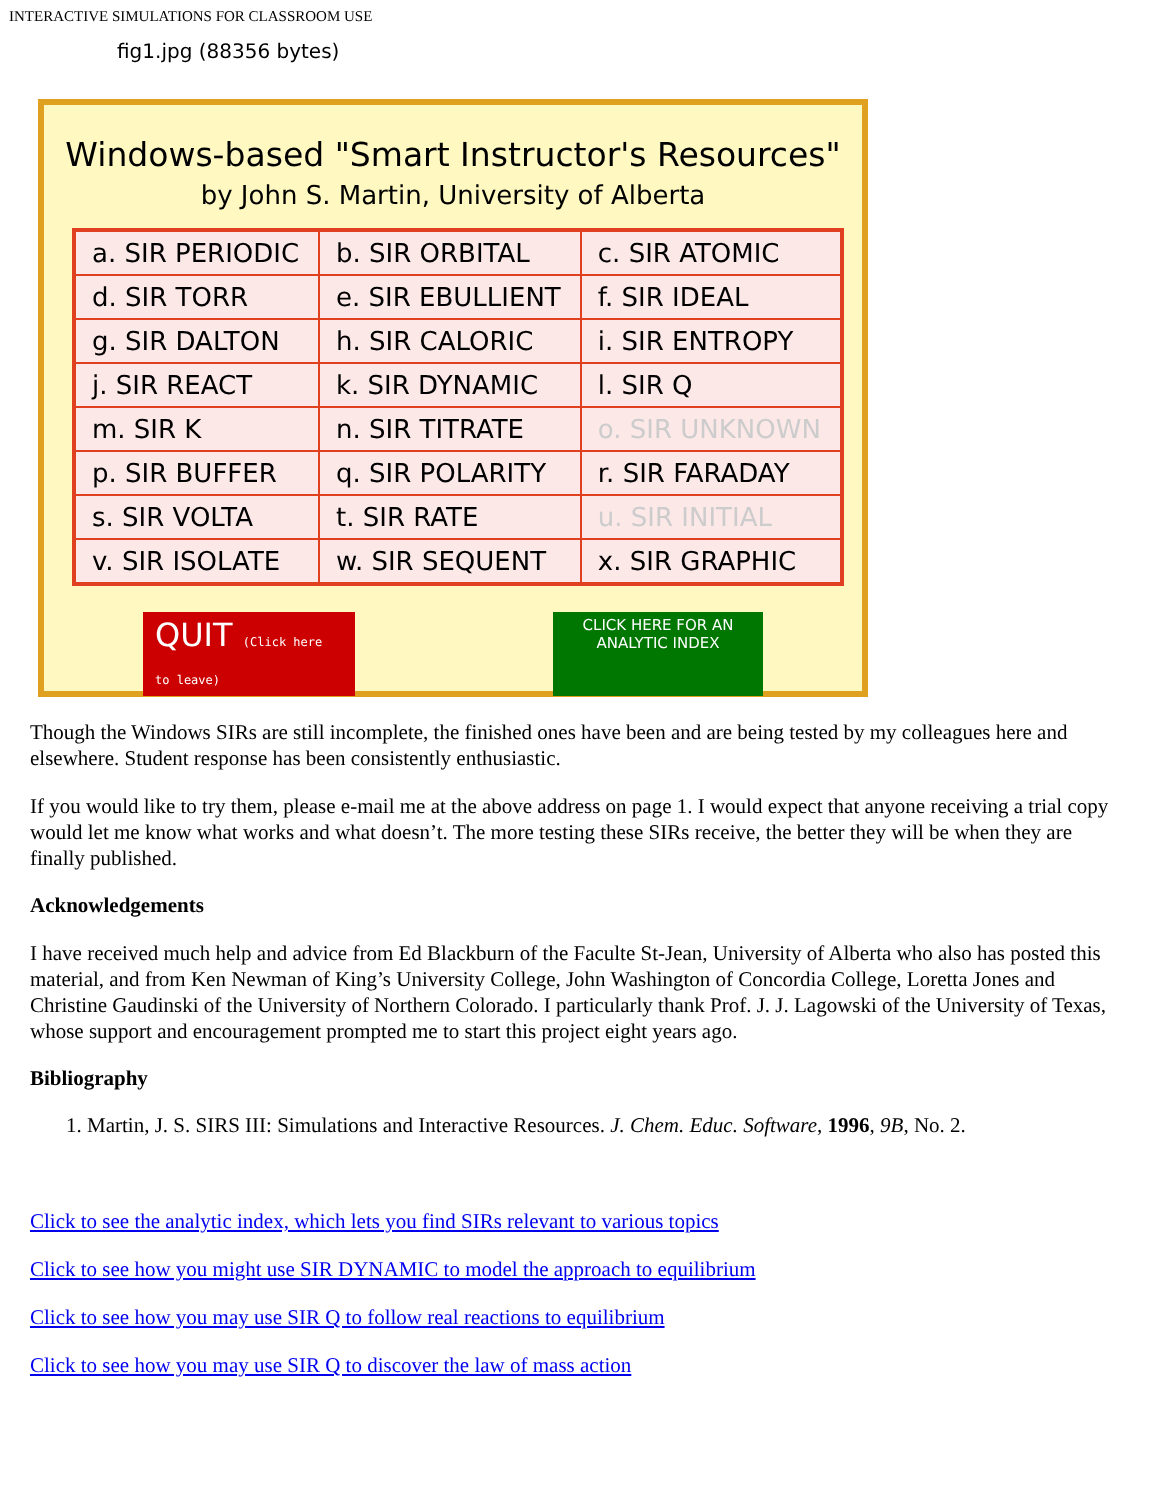INTERACTIVE SIMULATIONS FOR CLASSROOM USE
fig1.jpg (88356 bytes)
Windows-based "Smart Instructor's Resources"
by John S. Martin, University of Alberta
| a. SIR PERIODIC | b. SIR ORBITAL | c. SIR ATOMIC |
| d. SIR TORR | e. SIR EBULLIENT | f. SIR IDEAL |
| g. SIR DALTON | h. SIR CALORIC | i. SIR ENTROPY |
| j. SIR REACT | k. SIR DYNAMIC | l. SIR Q |
| m. SIR K | n. SIR TITRATE | o. SIR UNKNOWN |
| p. SIR BUFFER | q. SIR POLARITY | r. SIR FARADAY |
| s. SIR VOLTA | t. SIR RATE | u. SIR INITIAL |
| v. SIR ISOLATE | w. SIR SEQUENT | x. SIR GRAPHIC |
QUIT (Click here to leave)
CLICK HERE FOR AN ANALYTIC INDEX
Though the Windows SIRs are still incomplete, the finished ones have been and are being tested by my colleagues here and elsewhere. Student response has been consistently enthusiastic.
If you would like to try them, please e-mail me at the above address on page 1. I would expect that anyone receiving a trial copy would let me know what works and what doesn’t. The more testing these SIRs receive, the better they will be when they are finally published.
Acknowledgements
I have received much help and advice from Ed Blackburn of the Faculte St-Jean, University of Alberta who also has posted this material, and from Ken Newman of King’s University College, John Washington of Concordia College, Loretta Jones and Christine Gaudinski of the University of Northern Colorado. I particularly thank Prof. J. J. Lagowski of the University of Texas, whose support and encouragement prompted me to start this project eight years ago.
Bibliography
1. Martin, J. S. SIRS III: Simulations and Interactive Resources. J. Chem. Educ. Software, 1996, 9B, No. 2.
Click to see the analytic index, which lets you find SIRs relevant to various topics
Click to see how you might use SIR DYNAMIC to model the approach to equilibrium
Click to see how you may use SIR Q to follow real reactions to equilibrium
Click to see how you may use SIR Q to discover the law of mass action